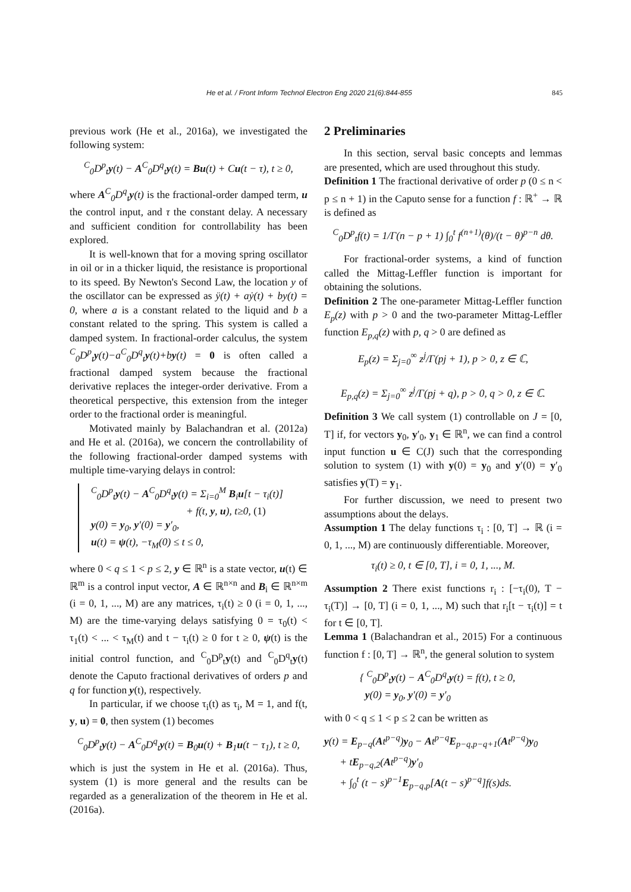He et al. / Front Inform Technol Electron Eng 2020 21(6):844-855 845
previous work (He et al., 2016a), we investigated the following system:
<sup>C</sup><sub>0</sub>D<sup>p</sup><sub>t</sub>y(t) − A<sup>C</sup><sub>0</sub>D<sup>q</sup><sub>t</sub>y(t) = Bu(t) + Cu(t − τ), t ≥ 0,
where A<sup>C</sup><sub>0</sub>D<sup>q</sup><sub>t</sub>y(t) is the fractional-order damped term, u the control input, and τ the constant delay. A necessary and sufficient condition for controllability has been explored.
It is well-known that for a moving spring oscillator in oil or in a thicker liquid, the resistance is proportional to its speed. By Newton's Second Law, the location y of the oscillator can be expressed as ÿ(t) + aẏ(t) + by(t) = 0, where a is a constant related to the liquid and b a constant related to the spring. This system is called a damped system. In fractional-order calculus, the system <sup>C</sup><sub>0</sub>D<sup>p</sup><sub>t</sub>y(t)−a<sup>C</sup><sub>0</sub>D<sup>q</sup><sub>t</sub>y(t)+by(t) = 0 is often called a fractional damped system because the fractional derivative replaces the integer-order derivative. From a theoretical perspective, this extension from the integer order to the fractional order is meaningful.
Motivated mainly by Balachandran et al. (2012a) and He et al. (2016a), we concern the controllability of the following fractional-order damped systems with multiple time-varying delays in control:
<sup>C</sup><sub>0</sub>D<sup>p</sup><sub>t</sub>y(t) − A<sup>C</sup><sub>0</sub>D<sup>q</sup><sub>t</sub>y(t) = Σ<sub>i=0</sub><sup>M</sup> B<sub>i</sub>u[t − τ<sub>i</sub>(t)]
+ f(t, y, u), t≥0, (1)
y(0) = y<sub>0</sub>, y′(0) = y′<sub>0</sub>,
u(t) = ψ(t), −τ<sub>M</sub>(0) ≤ t ≤ 0,
where 0 < q ≤ 1 < p ≤ 2, y ∈ ℝ<sup>n</sup> is a state vector, u(t) ∈ ℝ<sup>m</sup> is a control input vector, A ∈ ℝ<sup>n×n</sup> and B<sub>i</sub> ∈ ℝ<sup>n×m</sup> (i = 0, 1, ..., M) are any matrices, τ<sub>i</sub>(t) ≥ 0 (i = 0, 1, ..., M) are the time-varying delays satisfying 0 = τ<sub>0</sub>(t) < τ<sub>1</sub>(t) < ... < τ<sub>M</sub>(t) and t − τ<sub>i</sub>(t) ≥ 0 for t ≥ 0, ψ(t) is the initial control function, and <sup>C</sup><sub>0</sub>D<sup>p</sup><sub>t</sub>y(t) and <sup>C</sup><sub>0</sub>D<sup>q</sup><sub>t</sub>y(t) denote the Caputo fractional derivatives of orders p and q for function y(t), respectively.
In particular, if we choose τ<sub>i</sub>(t) as τ<sub>i</sub>, M = 1, and f(t, y, u) = 0, then system (1) becomes
<sup>C</sup><sub>0</sub>D<sup>p</sup><sub>t</sub>y(t) − A<sup>C</sup><sub>0</sub>D<sup>q</sup><sub>t</sub>y(t) = B<sub>0</sub>u(t) + B<sub>1</sub>u(t − τ<sub>1</sub>), t ≥ 0,
which is just the system in He et al. (2016a). Thus, system (1) is more general and the results can be regarded as a generalization of the theorem in He et al. (2016a).
2 Preliminaries
In this section, serval basic concepts and lemmas are presented, which are used throughout this study.
Definition 1 The fractional derivative of order p (0 ≤ n < p ≤ n + 1) in the Caputo sense for a function f : ℝ<sup>+</sup> → ℝ is defined as
<sup>C</sup><sub>0</sub>D<sup>p</sup><sub>t</sub>f(t) = 1/Γ(n − p + 1) ∫<sub>0</sub><sup>t</sup> f<sup>(n+1)</sup>(θ)/(t − θ)<sup>p−n</sup> dθ.
For fractional-order systems, a kind of function called the Mittag-Leffler function is important for obtaining the solutions.
Definition 2 The one-parameter Mittag-Leffler function E<sub>p</sub>(z) with p > 0 and the two-parameter Mittag-Leffler function E<sub>p,q</sub>(z) with p, q > 0 are defined as
E<sub>p</sub>(z) = Σ<sub>j=0</sub><sup>∞</sup> z<sup>j</sup>/Γ(pj + 1), p > 0, z ∈ ℂ,
E<sub>p,q</sub>(z) = Σ<sub>j=0</sub><sup>∞</sup> z<sup>j</sup>/Γ(pj + q), p > 0, q > 0, z ∈ ℂ.
Definition 3 We call system (1) controllable on J = [0, T] if, for vectors y<sub>0</sub>, y′<sub>0</sub>, y<sub>1</sub> ∈ ℝ<sup>n</sup>, we can find a control input function u ∈ C(J) such that the corresponding solution to system (1) with y(0) = y<sub>0</sub> and y′(0) = y′<sub>0</sub> satisfies y(T) = y<sub>1</sub>.
For further discussion, we need to present two assumptions about the delays.
Assumption 1 The delay functions τ<sub>i</sub> : [0, T] → ℝ (i = 0, 1, ..., M) are continuously differentiable. Moreover,
τ<sub>i</sub>(t) ≥ 0, t ∈ [0, T], i = 0, 1, ..., M.
Assumption 2 There exist functions r<sub>i</sub> : [−τ<sub>i</sub>(0), T − τ<sub>i</sub>(T)] → [0, T] (i = 0, 1, ..., M) such that r<sub>i</sub>[t − τ<sub>i</sub>(t)] = t for t ∈ [0, T].
Lemma 1 (Balachandran et al., 2015) For a continuous function f : [0, T] → ℝ<sup>n</sup>, the general solution to system
{ <sup>C</sup><sub>0</sub>D<sup>p</sup><sub>t</sub>y(t) − A<sup>C</sup><sub>0</sub>D<sup>q</sup><sub>t</sub>y(t) = f(t), t ≥ 0,
y(0) = y<sub>0</sub>, y′(0) = y′<sub>0</sub>
with 0 < q ≤ 1 < p ≤ 2 can be written as
y(t) = E<sub>p−q</sub>(At<sup>p−q</sup>)y<sub>0</sub> − At<sup>p−q</sup>E<sub>p−q,p−q+1</sub>(At<sup>p−q</sup>)y<sub>0</sub>
+ tE<sub>p−q,2</sub>(At<sup>p−q</sup>)y′<sub>0</sub>
+ ∫<sub>0</sub><sup>t</sup> (t − s)<sup>p−1</sup>E<sub>p−q,p</sub>[A(t − s)<sup>p−q</sup>]f(s)ds.